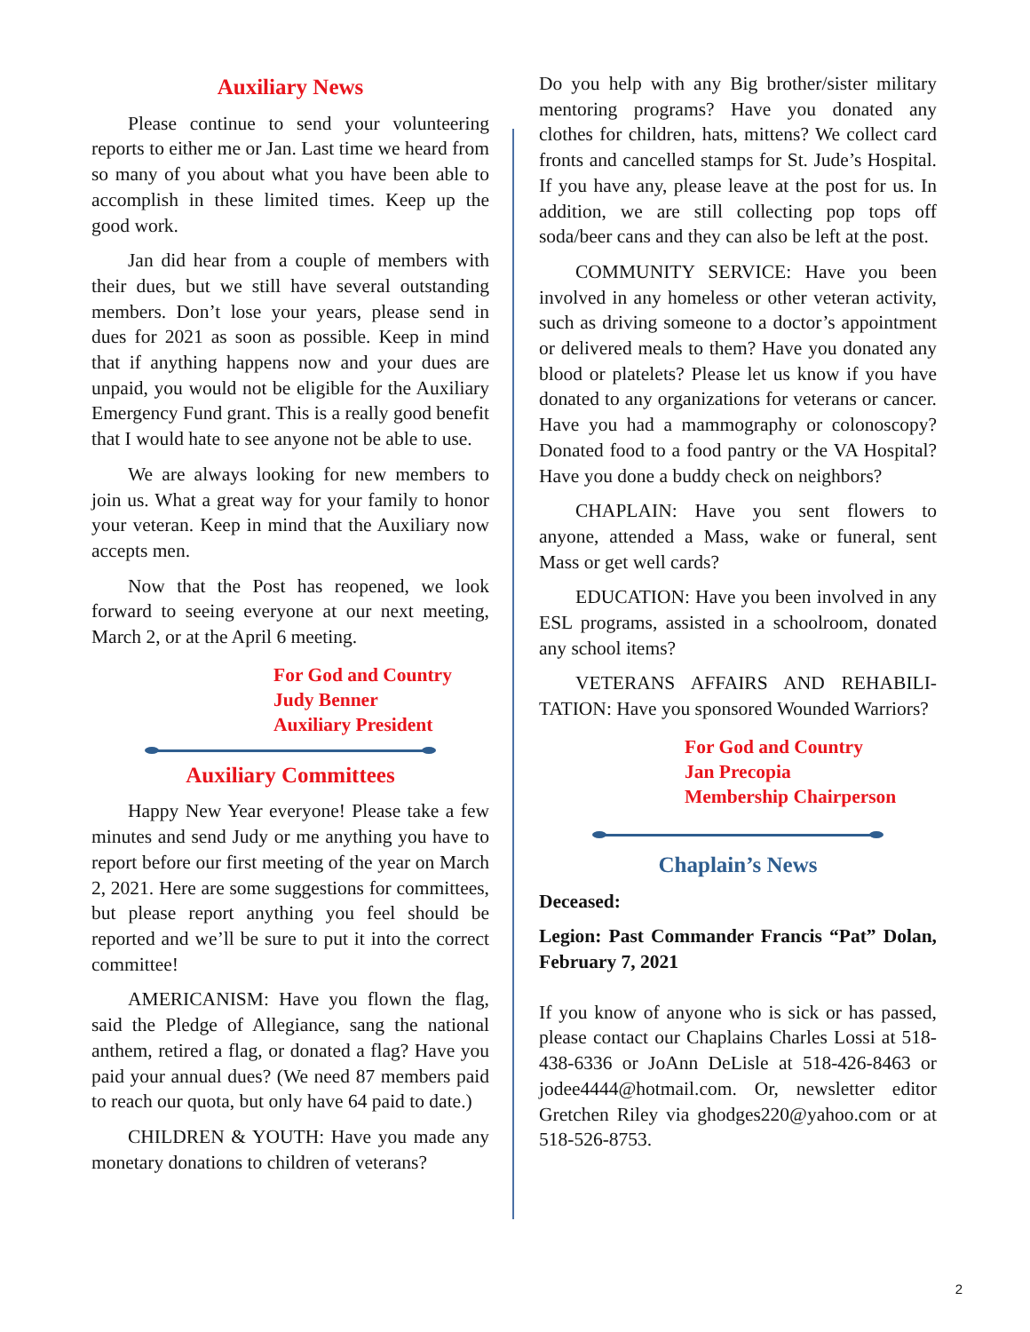Auxiliary News
Please continue to send your volunteering reports to either me or Jan. Last time we heard from so many of you about what you have been able to accomplish in these limited times. Keep up the good work.
Jan did hear from a couple of members with their dues, but we still have several outstanding members. Don’t lose your years, please send in dues for 2021 as soon as possible. Keep in mind that if anything happens now and your dues are unpaid, you would not be eligible for the Auxiliary Emergency Fund grant. This is a really good benefit that I would hate to see anyone not be able to use.
We are always looking for new members to join us. What a great way for your family to honor your veteran. Keep in mind that the Auxiliary now accepts men.
Now that the Post has reopened, we look forward to seeing everyone at our next meeting, March 2, or at the April 6 meeting.
For God and Country
Judy Benner
Auxiliary President
Auxiliary Committees
Happy New Year everyone! Please take a few minutes and send Judy or me anything you have to report before our first meeting of the year on March 2, 2021. Here are some suggestions for committees, but please report anything you feel should be reported and we’ll be sure to put it into the correct committee!
AMERICANISM: Have you flown the flag, said the Pledge of Allegiance, sang the national anthem, retired a flag, or donated a flag? Have you paid your annual dues? (We need 87 members paid to reach our quota, but only have 64 paid to date.)
CHILDREN & YOUTH: Have you made any monetary donations to children of veterans?
Do you help with any Big brother/sister military mentoring programs? Have you donated any clothes for children, hats, mittens? We collect card fronts and cancelled stamps for St. Jude’s Hospital. If you have any, please leave at the post for us. In addition, we are still collecting pop tops off soda/beer cans and they can also be left at the post.
COMMUNITY SERVICE: Have you been involved in any homeless or other veteran activity, such as driving someone to a doctor’s appointment or delivered meals to them? Have you donated any blood or platelets? Please let us know if you have donated to any organizations for veterans or cancer. Have you had a mammography or colonoscopy? Donated food to a food pantry or the VA Hospital? Have you done a buddy check on neighbors?
CHAPLAIN: Have you sent flowers to anyone, attended a Mass, wake or funeral, sent Mass or get well cards?
EDUCATION: Have you been involved in any ESL programs, assisted in a schoolroom, donated any school items?
VETERANS AFFAIRS AND REHABILI-TATION: Have you sponsored Wounded Warriors?
For God and Country
Jan Precopia
Membership Chairperson
Chaplain’s News
Deceased:
Legion: Past Commander Francis “Pat” Dolan, February 7, 2021
If you know of anyone who is sick or has passed, please contact our Chaplains Charles Lossi at 518-438-6336 or JoAnn DeLisle at 518-426-8463 or jodee4444@hotmail.com. Or, newsletter editor Gretchen Riley via ghodges220@yahoo.com or at 518-526-8753.
2